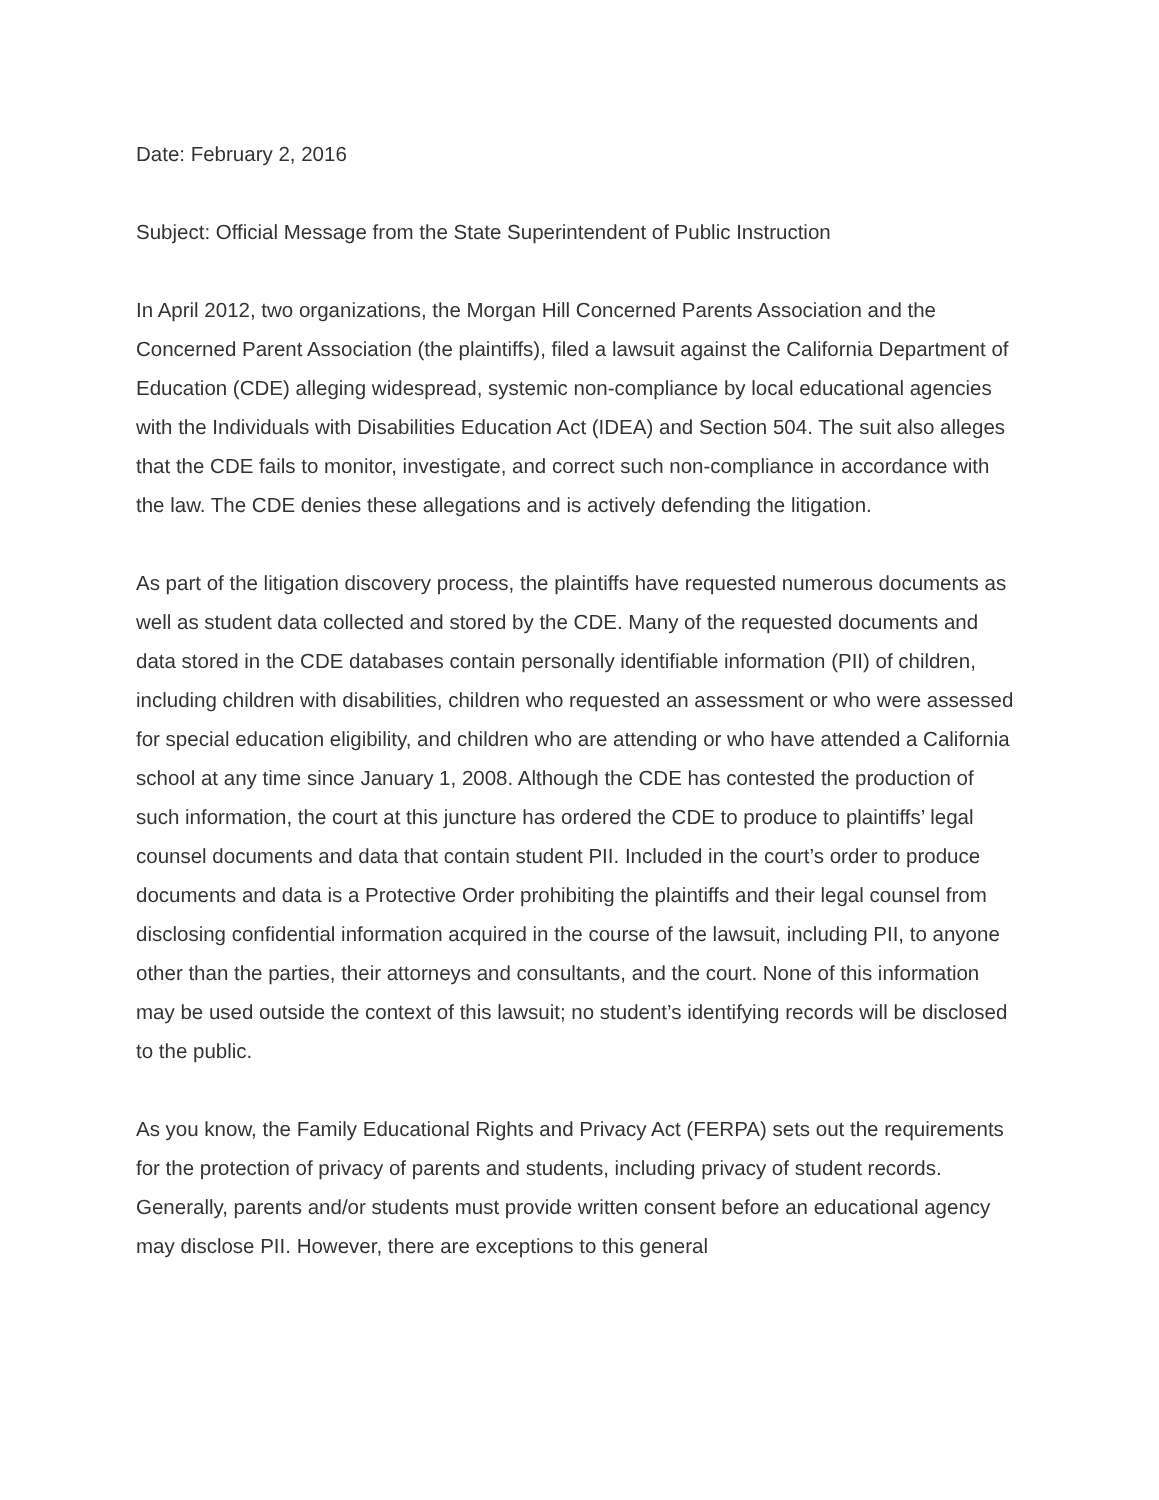Date: February 2, 2016
Subject: Official Message from the State Superintendent of Public Instruction
In April 2012, two organizations, the Morgan Hill Concerned Parents Association and the Concerned Parent Association (the plaintiffs), filed a lawsuit against the California Department of Education (CDE) alleging widespread, systemic non-compliance by local educational agencies with the Individuals with Disabilities Education Act (IDEA) and Section 504. The suit also alleges that the CDE fails to monitor, investigate, and correct such non-compliance in accordance with the law. The CDE denies these allegations and is actively defending the litigation.
As part of the litigation discovery process, the plaintiffs have requested numerous documents as well as student data collected and stored by the CDE. Many of the requested documents and data stored in the CDE databases contain personally identifiable information (PII) of children, including children with disabilities, children who requested an assessment or who were assessed for special education eligibility, and children who are attending or who have attended a California school at any time since January 1, 2008. Although the CDE has contested the production of such information, the court at this juncture has ordered the CDE to produce to plaintiffs’ legal counsel documents and data that contain student PII. Included in the court’s order to produce documents and data is a Protective Order prohibiting the plaintiffs and their legal counsel from disclosing confidential information acquired in the course of the lawsuit, including PII, to anyone other than the parties, their attorneys and consultants, and the court. None of this information may be used outside the context of this lawsuit; no student’s identifying records will be disclosed to the public.
As you know, the Family Educational Rights and Privacy Act (FERPA) sets out the requirements for the protection of privacy of parents and students, including privacy of student records. Generally, parents and/or students must provide written consent before an educational agency may disclose PII. However, there are exceptions to this general